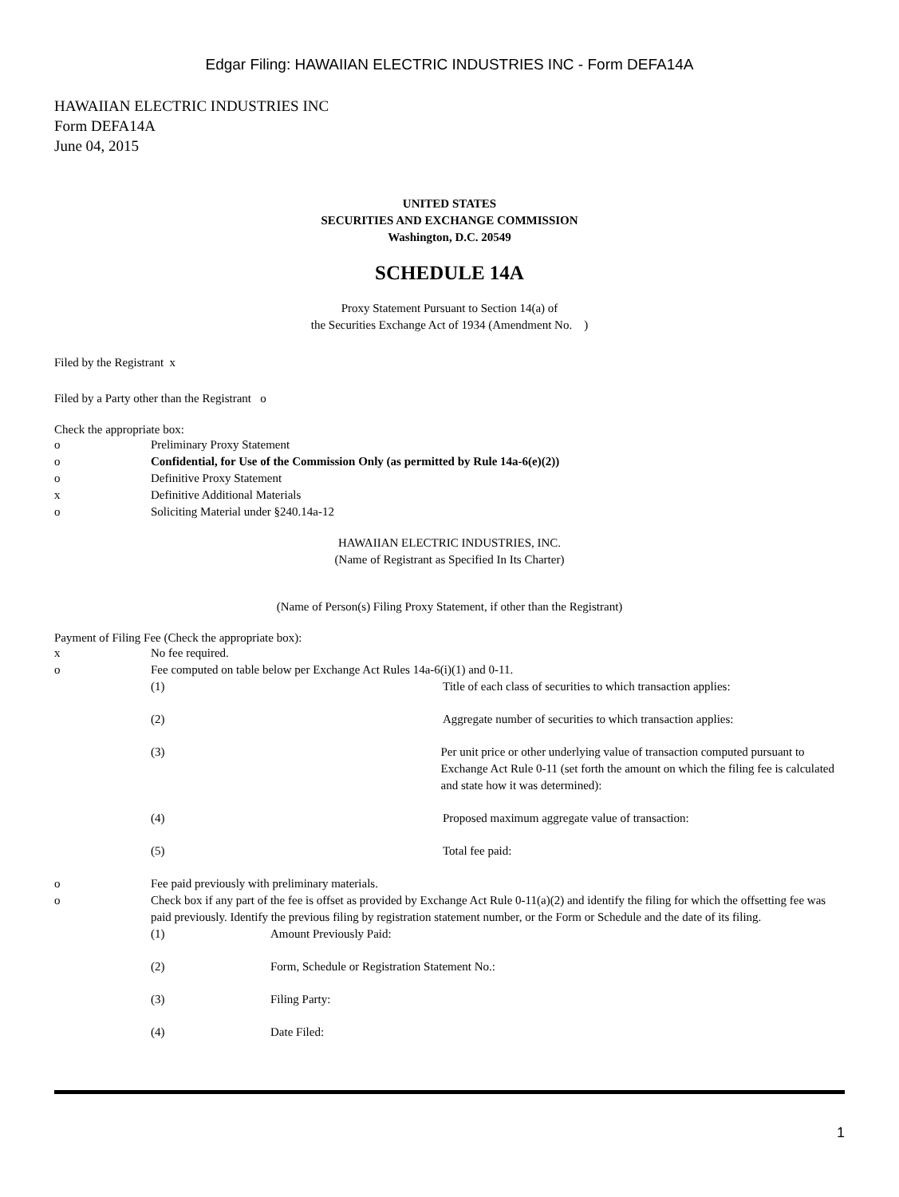Edgar Filing: HAWAIIAN ELECTRIC INDUSTRIES INC - Form DEFA14A
HAWAIIAN ELECTRIC INDUSTRIES INC
Form DEFA14A
June 04, 2015
UNITED STATES
SECURITIES AND EXCHANGE COMMISSION
Washington, D.C. 20549
SCHEDULE 14A
Proxy Statement Pursuant to Section 14(a) of
the Securities Exchange Act of 1934 (Amendment No. )
Filed by the Registrant x
Filed by a Party other than the Registrant o
Check the appropriate box:
o Preliminary Proxy Statement
o Confidential, for Use of the Commission Only (as permitted by Rule 14a-6(e)(2))
o Definitive Proxy Statement
x Definitive Additional Materials
o Soliciting Material under §240.14a-12
HAWAIIAN ELECTRIC INDUSTRIES, INC.
(Name of Registrant as Specified In Its Charter)
(Name of Person(s) Filing Proxy Statement, if other than the Registrant)
Payment of Filing Fee (Check the appropriate box):
x No fee required.
o Fee computed on table below per Exchange Act Rules 14a-6(i)(1) and 0-11.
(1) Title of each class of securities to which transaction applies:
(2) Aggregate number of securities to which transaction applies:
(3) Per unit price or other underlying value of transaction computed pursuant to Exchange Act Rule 0-11 (set forth the amount on which the filing fee is calculated and state how it was determined):
(4) Proposed maximum aggregate value of transaction:
(5) Total fee paid:
o Fee paid previously with preliminary materials.
o Check box if any part of the fee is offset as provided by Exchange Act Rule 0-11(a)(2) and identify the filing for which the offsetting fee was paid previously. Identify the previous filing by registration statement number, or the Form or Schedule and the date of its filing.
(1) Amount Previously Paid:
(2) Form, Schedule or Registration Statement No.:
(3) Filing Party:
(4) Date Filed:
1